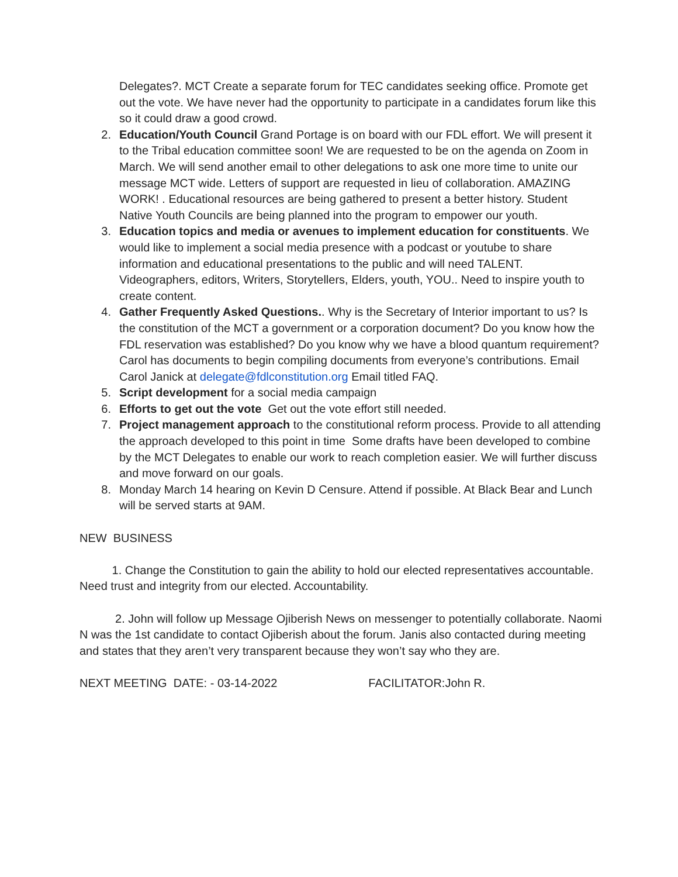Delegates?. MCT Create a separate forum for TEC candidates seeking office. Promote get out the vote. We have never had the opportunity to participate in a candidates forum like this so it could draw a good crowd.
2. Education/Youth Council Grand Portage is on board with our FDL effort. We will present it to the Tribal education committee soon! We are requested to be on the agenda on Zoom in March. We will send another email to other delegations to ask one more time to unite our message MCT wide. Letters of support are requested in lieu of collaboration. AMAZING WORK! . Educational resources are being gathered to present a better history. Student Native Youth Councils are being planned into the program to empower our youth.
3. Education topics and media or avenues to implement education for constituents. We would like to implement a social media presence with a podcast or youtube to share information and educational presentations to the public and will need TALENT. Videographers, editors, Writers, Storytellers, Elders, youth, YOU.. Need to inspire youth to create content.
4. Gather Frequently Asked Questions.. Why is the Secretary of Interior important to us? Is the constitution of the MCT a government or a corporation document? Do you know how the FDL reservation was established? Do you know why we have a blood quantum requirement? Carol has documents to begin compiling documents from everyone’s contributions. Email Carol Janick at delegate@fdlconstitution.org Email titled FAQ.
5. Script development for a social media campaign
6. Efforts to get out the vote Get out the vote effort still needed.
7. Project management approach to the constitutional reform process. Provide to all attending the approach developed to this point in time Some drafts have been developed to combine by the MCT Delegates to enable our work to reach completion easier. We will further discuss and move forward on our goals.
8. Monday March 14 hearing on Kevin D Censure. Attend if possible. At Black Bear and Lunch will be served starts at 9AM.
NEW BUSINESS
1. Change the Constitution to gain the ability to hold our elected representatives accountable. Need trust and integrity from our elected. Accountability.
2. John will follow up Message Ojiberish News on messenger to potentially collaborate. Naomi N was the 1st candidate to contact Ojiberish about the forum. Janis also contacted during meeting and states that they aren’t very transparent because they won’t say who they are.
NEXT MEETING DATE: - 03-14-2022 FACILITATOR:John R.